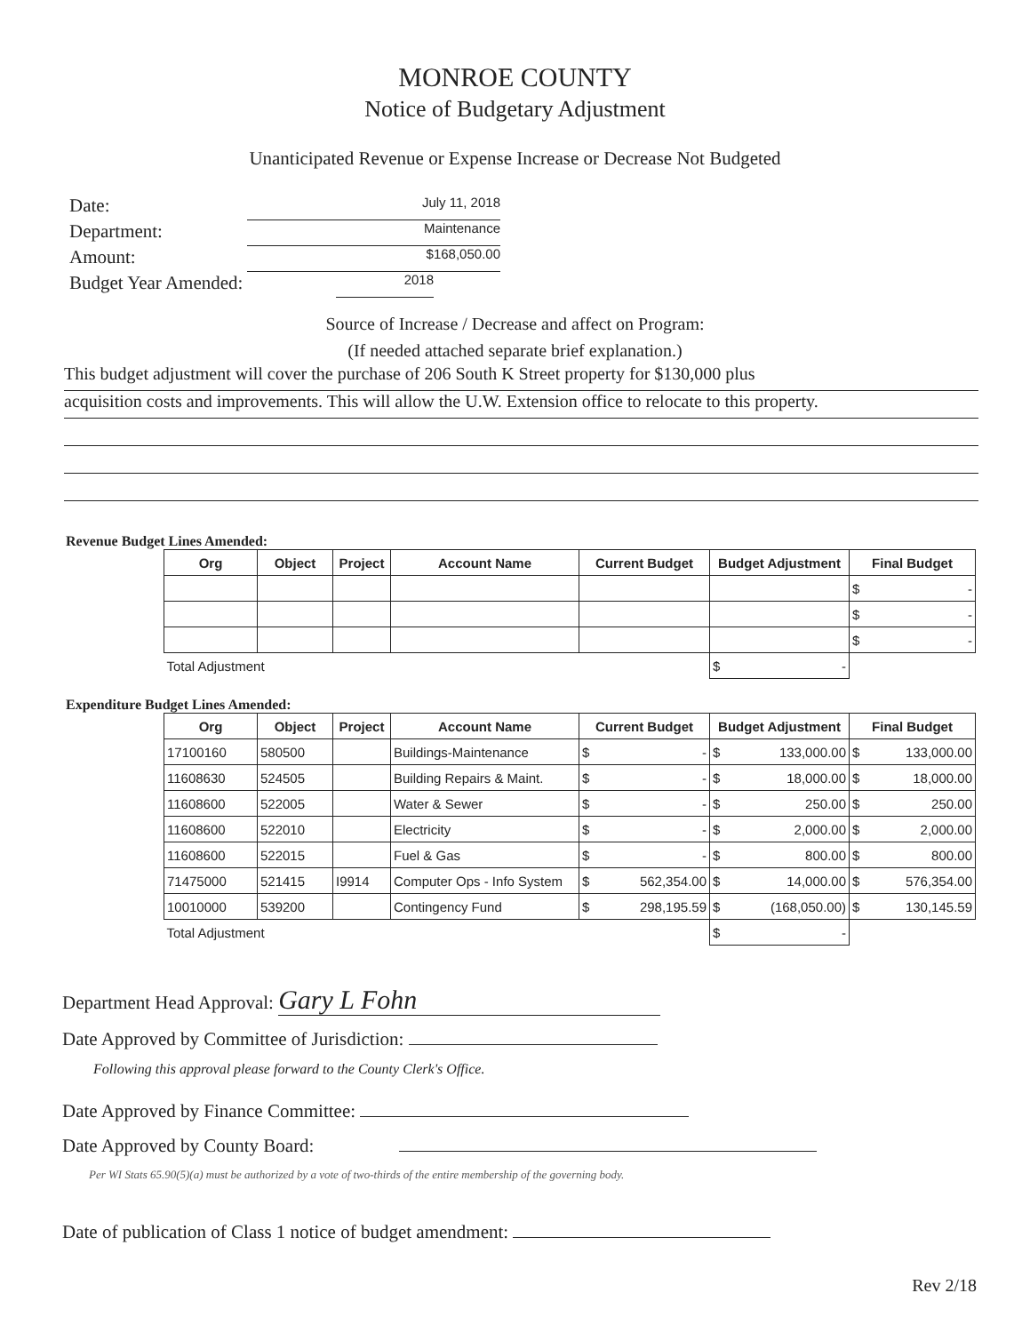MONROE COUNTY
Notice of Budgetary Adjustment
Unanticipated Revenue or Expense Increase or Decrease Not Budgeted
Date: July 11, 2018
Department: Maintenance
Amount: $168,050.00
Budget Year Amended: 2018
Source of Increase / Decrease and affect on Program:
(If needed attached separate brief explanation.)
This budget adjustment will cover the purchase of 206 South K Street property for $130,000 plus
acquisition costs and improvements. This will allow the U.W. Extension office to relocate to this property.
Revenue Budget Lines Amended:
| Org | Object | Project | Account Name | Current Budget | Budget Adjustment | Final Budget |
| --- | --- | --- | --- | --- | --- | --- |
| | | | | | | $ - |
| | | | | | | $ - |
| | | | | | | $ - |
| Total Adjustment | | | | | $ - | |
Expenditure Budget Lines Amended:
| Org | Object | Project | Account Name | Current Budget | Budget Adjustment | Final Budget |
| --- | --- | --- | --- | --- | --- | --- |
| 17100160 | 580500 | | Buildings-Maintenance | $ - | $ 133,000.00 | $ 133,000.00 |
| 11608630 | 524505 | | Building Repairs & Maint. | $ - | $ 18,000.00 | $ 18,000.00 |
| 11608600 | 522005 | | Water & Sewer | $ - | $ 250.00 | $ 250.00 |
| 11608600 | 522010 | | Electricity | $ - | $ 2,000.00 | $ 2,000.00 |
| 11608600 | 522015 | | Fuel & Gas | $ - | $ 800.00 | $ 800.00 |
| 71475000 | 521415 | I9914 | Computer Ops - Info System | $ 562,354.00 | $ 14,000.00 | $ 576,354.00 |
| 10010000 | 539200 | | Contingency Fund | $ 298,195.59 | $ (168,050.00) | $ 130,145.59 |
| Total Adjustment | | | | | $ - | |
Department Head Approval: Gary L Fohn
Date Approved by Committee of Jurisdiction:
Following this approval please forward to the County Clerk's Office.
Date Approved by Finance Committee:
Date Approved by County Board:
Per WI Stats 65.90(5)(a) must be authorized by a vote of two-thirds of the entire membership of the governing body.
Date of publication of Class 1 notice of budget amendment:
Rev 2/18